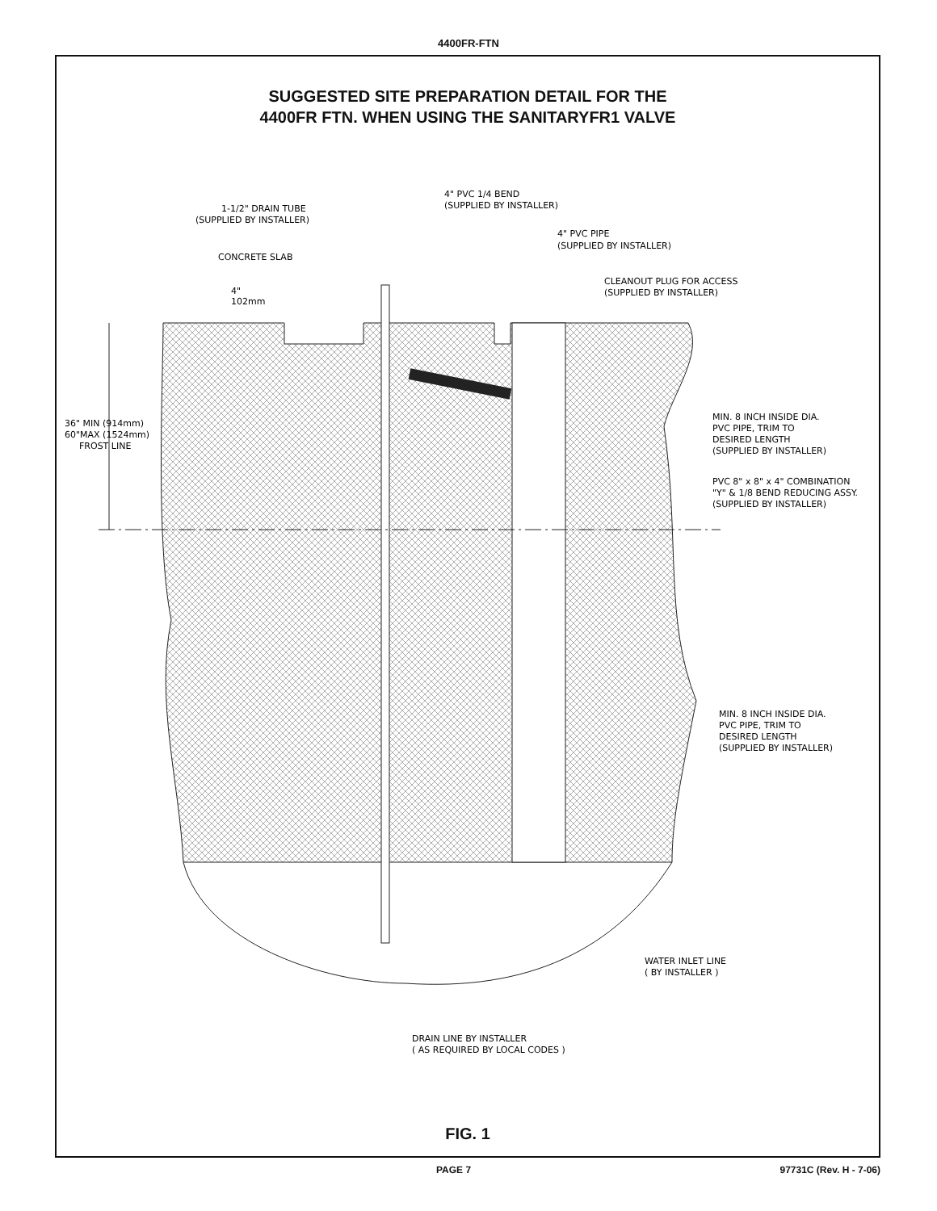4400FR-FTN
SUGGESTED SITE PREPARATION DETAIL FOR THE
4400FR FTN. WHEN USING THE SANITARYFR1 VALVE
1-1/2" DRAIN TUBE
(SUPPLIED BY INSTALLER)
4" PVC 1/4 BEND
(SUPPLIED BY INSTALLER)
4" PVC PIPE
(SUPPLIED BY INSTALLER)
CONCRETE SLAB
CLEANOUT PLUG FOR ACCESS
(SUPPLIED BY INSTALLER)
4"
102mm
36" MIN (914mm)
60"MAX (1524mm)
FROST LINE
MIN. 8 INCH INSIDE DIA.
PVC PIPE, TRIM TO
DESIRED LENGTH
(SUPPLIED BY INSTALLER)
PVC 8" x 8" x 4" COMBINATION
"Y" & 1/8 BEND REDUCING ASSY.
(SUPPLIED BY INSTALLER)
MIN. 8 INCH INSIDE DIA.
PVC PIPE, TRIM TO
DESIRED LENGTH
(SUPPLIED BY INSTALLER)
WATER INLET LINE
( BY INSTALLER )
DRAIN LINE BY INSTALLER
( AS REQUIRED BY LOCAL CODES )
FIG. 1
PAGE 7 97731C (Rev. H - 7-06)